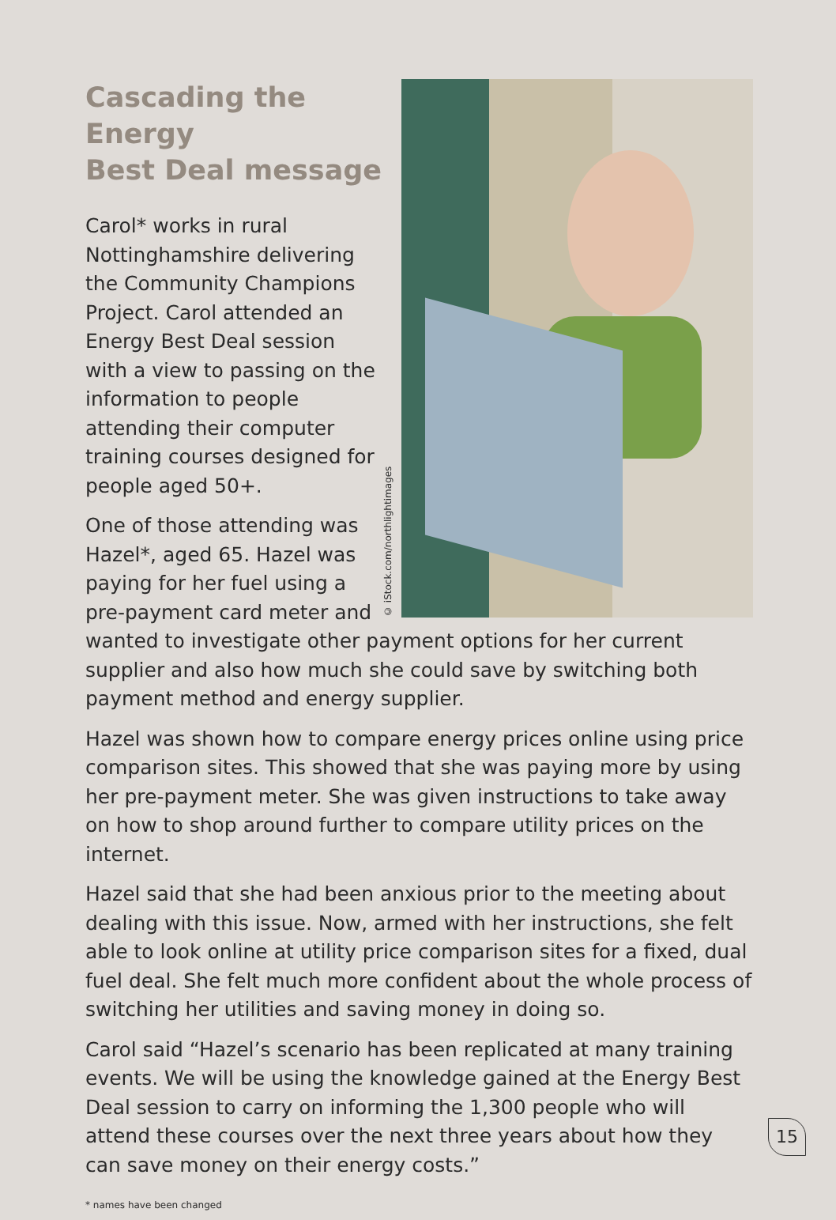© iStock.com/northlightimages
Cascading the Energy
Best Deal message
Carol* works in rural
Nottinghamshire delivering the Community Champions Project. Carol attended an Energy Best Deal session with a view to passing on the information to people attending their computer training courses designed for people aged 50+.
One of those attending was Hazel*, aged 65. Hazel was paying for her fuel using a pre-payment card meter and wanted to investigate other payment options for her current supplier and also how much she could save by switching both payment method and energy supplier.
Hazel was shown how to compare energy prices online using price comparison sites. This showed that she was paying more by using her pre-payment meter. She was given instructions to take away on how to shop around further to compare utility prices on the internet.
Hazel said that she had been anxious prior to the meeting about dealing with this issue. Now, armed with her instructions, she felt able to look online at utility price comparison sites for a fixed, dual fuel deal. She felt much more confident about the whole process of switching her utilities and saving money in doing so.
Carol said “Hazel’s scenario has been replicated at many training events. We will be using the knowledge gained at the Energy Best Deal session to carry on informing the 1,300 people who will attend these courses over the next three years about how they can save money on their energy costs.”
* names have been changed
15